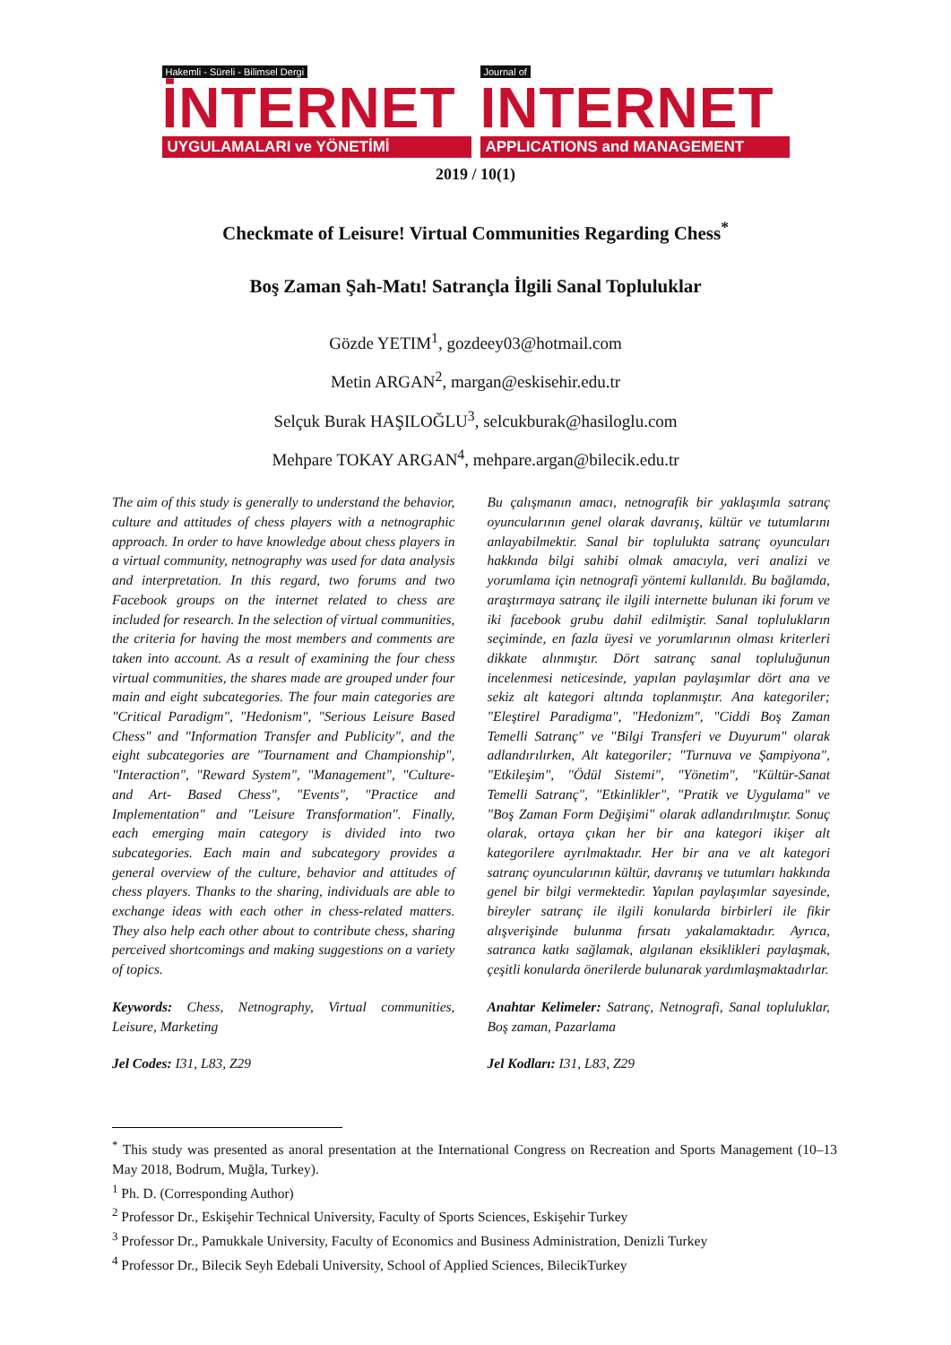Hakemli - Süreli - Bilimsel Dergi
İNTERNET
UYGULAMALARI ve YÖNETİMİ
Journal of
INTERNET
APPLICATIONS and MANAGEMENT
2019 / 10(1)
Checkmate of Leisure! Virtual Communities Regarding Chess<sup>*</sup>
Boş Zaman Şah-Matı! Satrançla İlgili Sanal Topluluklar
Gözde YETIM<sup>1</sup>, gozdeey03@hotmail.com
Metin ARGAN<sup>2</sup>, margan@eskisehir.edu.tr
Selçuk Burak HAŞILOĞLU<sup>3</sup>, selcukburak@hasiloglu.com
Mehpare TOKAY ARGAN<sup>4</sup>, mehpare.argan@bilecik.edu.tr
The aim of this study is generally to understand the behavior, culture and attitudes of chess players with a netnographic approach. In order to have knowledge about chess players in a virtual community, netnography was used for data analysis and interpretation. In this regard, two forums and two Facebook groups on the internet related to chess are included for research. In the selection of virtual communities, the criteria for having the most members and comments are taken into account. As a result of examining the four chess virtual communities, the shares made are grouped under four main and eight subcategories. The four main categories are "Critical Paradigm", "Hedonism", "Serious Leisure Based Chess" and "Information Transfer and Publicity", and the eight subcategories are "Tournament and Championship", "Interaction", "Reward System", "Management", "Culture- and Art- Based Chess", "Events", "Practice and Implementation" and "Leisure Transformation". Finally, each emerging main category is divided into two subcategories. Each main and subcategory provides a general overview of the culture, behavior and attitudes of chess players. Thanks to the sharing, individuals are able to exchange ideas with each other in chess-related matters. They also help each other about to contribute chess, sharing perceived shortcomings and making suggestions on a variety of topics.
Keywords: Chess, Netnography, Virtual communities, Leisure, Marketing
Jel Codes: I31, L83, Z29
Bu çalışmanın amacı, netnografik bir yaklaşımla satranç oyuncularının genel olarak davranış, kültür ve tutumlarını anlayabilmektir. Sanal bir toplulukta satranç oyuncuları hakkında bilgi sahibi olmak amacıyla, veri analizi ve yorumlama için netnografi yöntemi kullanıldı. Bu bağlamda, araştırmaya satranç ile ilgili internette bulunan iki forum ve iki facebook grubu dahil edilmiştir. Sanal toplulukların seçiminde, en fazla üyesi ve yorumlarının olması kriterleri dikkate alınmıştır. Dört satranç sanal topluluğunun incelenmesi neticesinde, yapılan paylaşımlar dört ana ve sekiz alt kategori altında toplanmıştır. Ana kategoriler; "Eleştirel Paradigma", "Hedonizm", "Ciddi Boş Zaman Temelli Satranç" ve "Bilgi Transferi ve Duyurum" olarak adlandırılırken, Alt kategoriler; "Turnuva ve Şampiyona", "Etkileşim", "Ödül Sistemi", "Yönetim", "Kültür-Sanat Temelli Satranç", "Etkinlikler", "Pratik ve Uygulama" ve "Boş Zaman Form Değişimi" olarak adlandırılmıştır. Sonuç olarak, ortaya çıkan her bir ana kategori ikişer alt kategorilere ayrılmaktadır. Her bir ana ve alt kategori satranç oyuncularının kültür, davranış ve tutumları hakkında genel bir bilgi vermektedir. Yapılan paylaşımlar sayesinde, bireyler satranç ile ilgili konularda birbirleri ile fikir alışverişinde bulunma fırsatı yakalamaktadır. Ayrıca, satranca katkı sağlamak, algılanan eksiklikleri paylaşmak, çeşitli konularda önerilerde bulunarak yardımlaşmaktadırlar.
Anahtar Kelimeler: Satranç, Netnografi, Sanal topluluklar, Boş zaman, Pazarlama
Jel Kodları: I31, L83, Z29
<sup>*</sup> This study was presented as anoral presentation at the International Congress on Recreation and Sports Management (10–13 May 2018, Bodrum, Muğla, Turkey).
<sup>1</sup> Ph. D. (Corresponding Author)
<sup>2</sup> Professor Dr., Eskişehir Technical University, Faculty of Sports Sciences, Eskişehir Turkey
<sup>3</sup> Professor Dr., Pamukkale University, Faculty of Economics and Business Administration, Denizli Turkey
<sup>4</sup> Professor Dr., Bilecik Seyh Edebali University, School of Applied Sciences, BilecikTurkey